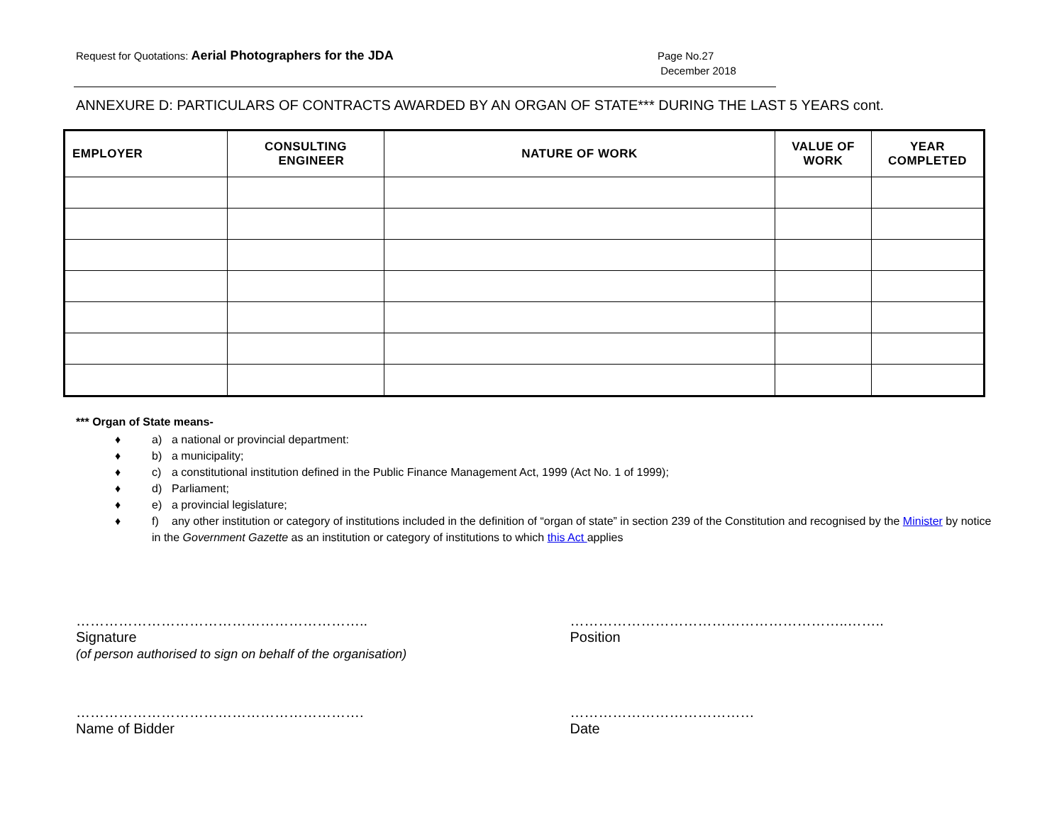Request for Quotations: Aerial Photographers for the JDA
Page No.27
December 2018
ANNEXURE D: PARTICULARS OF CONTRACTS AWARDED BY AN ORGAN OF STATE*** DURING THE LAST 5 YEARS cont.
| EMPLOYER | CONSULTING ENGINEER | NATURE OF WORK | VALUE OF WORK | YEAR COMPLETED |
| --- | --- | --- | --- | --- |
*** Organ of State means-
♦ a) a national or provincial department:
♦ b) a municipality;
♦ c) a constitutional institution defined in the Public Finance Management Act, 1999 (Act No. 1 of 1999);
♦ d) Parliament;
♦ e) a provincial legislature;
♦ f) any other institution or category of institutions included in the definition of “organ of state” in section 239 of the Constitution and recognised by the Minister by notice
in the Government Gazette as an institution or category of institutions to which this Act applies
……………………………………………………..
Signature
(of person authorised to sign on behalf of the organisation)
…………………………………………………..……..
Position
…………………………………………………….
Name of Bidder
…………………………………
Date